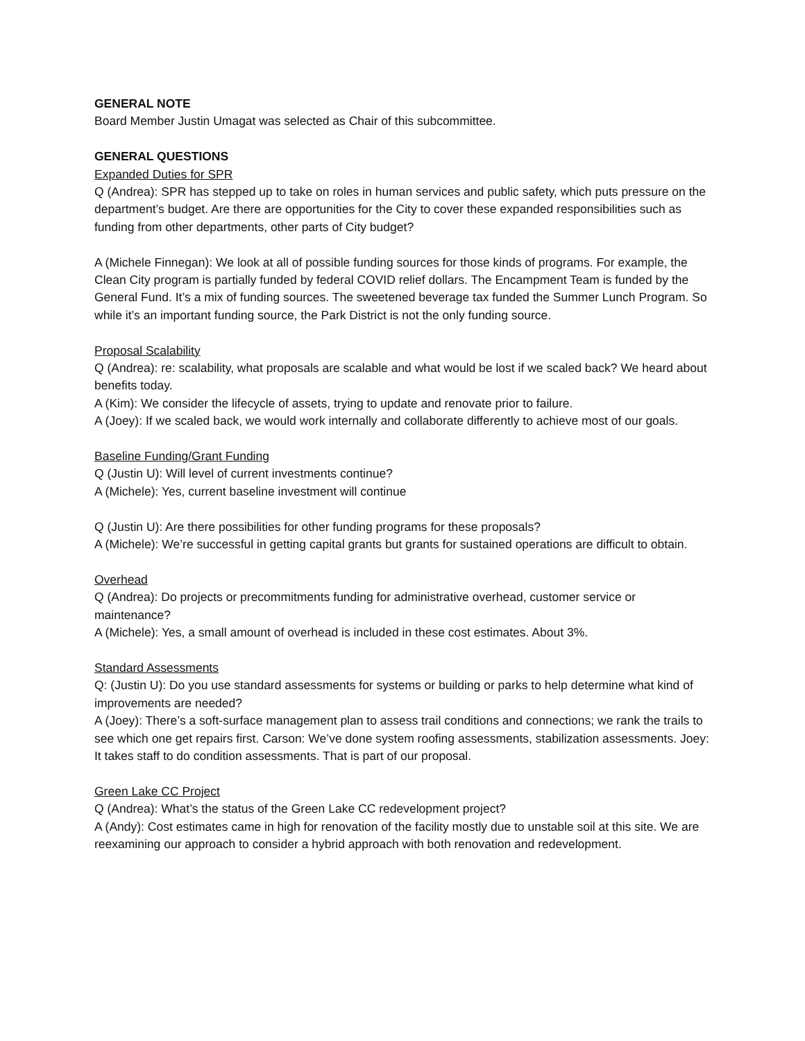GENERAL NOTE
Board Member Justin Umagat was selected as Chair of this subcommittee.
GENERAL QUESTIONS
Expanded Duties for SPR
Q (Andrea): SPR has stepped up to take on roles in human services and public safety, which puts pressure on the department’s budget. Are there are opportunities for the City to cover these expanded responsibilities such as funding from other departments, other parts of City budget?
A (Michele Finnegan): We look at all of possible funding sources for those kinds of programs. For example, the Clean City program is partially funded by federal COVID relief dollars. The Encampment Team is funded by the General Fund. It’s a mix of funding sources. The sweetened beverage tax funded the Summer Lunch Program. So while it’s an important funding source, the Park District is not the only funding source.
Proposal Scalability
Q (Andrea): re: scalability, what proposals are scalable and what would be lost if we scaled back? We heard about benefits today.
A (Kim): We consider the lifecycle of assets, trying to update and renovate prior to failure.
A (Joey): If we scaled back, we would work internally and collaborate differently to achieve most of our goals.
Baseline Funding/Grant Funding
Q (Justin U): Will level of current investments continue?
A (Michele): Yes, current baseline investment will continue
Q (Justin U): Are there possibilities for other funding programs for these proposals?
A (Michele): We’re successful in getting capital grants but grants for sustained operations are difficult to obtain.
Overhead
Q (Andrea): Do projects or precommitments funding for administrative overhead, customer service or maintenance?
A (Michele): Yes, a small amount of overhead is included in these cost estimates. About 3%.
Standard Assessments
Q: (Justin U): Do you use standard assessments for systems or building or parks to help determine what kind of improvements are needed?
A (Joey): There’s a soft-surface management plan to assess trail conditions and connections; we rank the trails to see which one get repairs first. Carson: We’ve done system roofing assessments, stabilization assessments. Joey: It takes staff to do condition assessments. That is part of our proposal.
Green Lake CC Project
Q (Andrea): What’s the status of the Green Lake CC redevelopment project?
A (Andy): Cost estimates came in high for renovation of the facility mostly due to unstable soil at this site. We are reexamining our approach to consider a hybrid approach with both renovation and redevelopment.